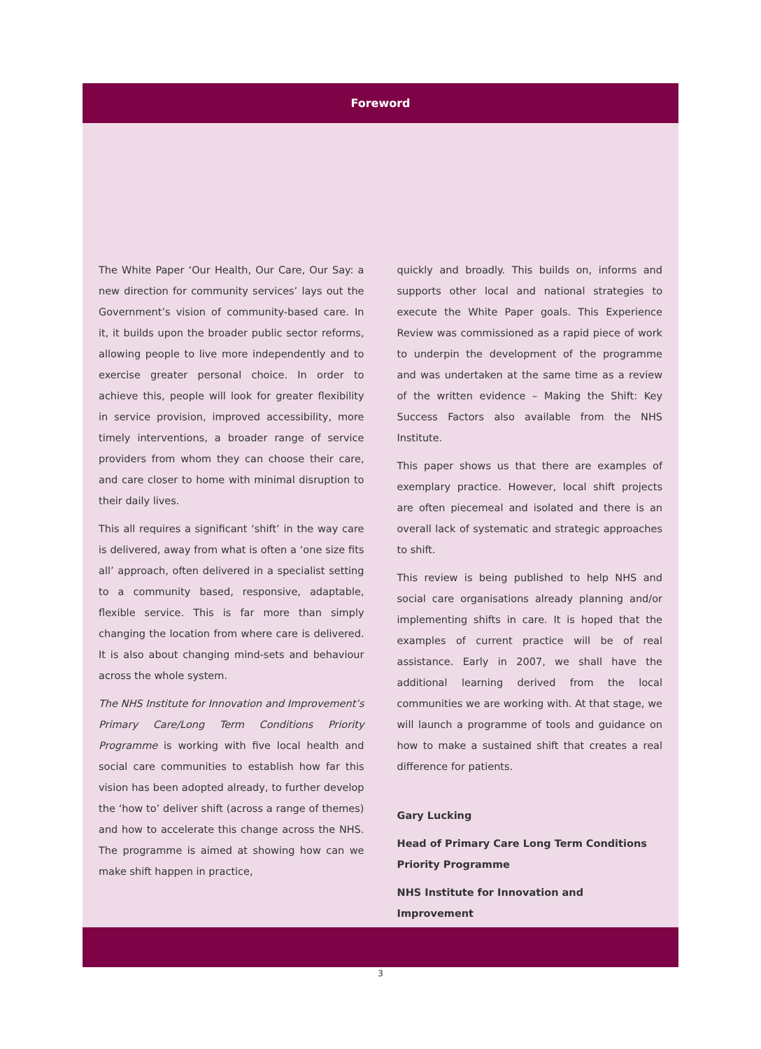Foreword
The White Paper ‘Our Health, Our Care, Our Say: a new direction for community services’ lays out the Government’s vision of community-based care. In it, it builds upon the broader public sector reforms, allowing people to live more independently and to exercise greater personal choice. In order to achieve this, people will look for greater flexibility in service provision, improved accessibility, more timely interventions, a broader range of service providers from whom they can choose their care, and care closer to home with minimal disruption to their daily lives.
This all requires a significant ‘shift’ in the way care is delivered, away from what is often a ‘one size fits all’ approach, often delivered in a specialist setting to a community based, responsive, adaptable, flexible service. This is far more than simply changing the location from where care is delivered. It is also about changing mind-sets and behaviour across the whole system.
The NHS Institute for Innovation and Improvement’s Primary Care/Long Term Conditions Priority Programme is working with five local health and social care communities to establish how far this vision has been adopted already, to further develop the ‘how to’ deliver shift (across a range of themes) and how to accelerate this change across the NHS. The programme is aimed at showing how can we make shift happen in practice,
quickly and broadly. This builds on, informs and supports other local and national strategies to execute the White Paper goals. This Experience Review was commissioned as a rapid piece of work to underpin the development of the programme and was undertaken at the same time as a review of the written evidence – Making the Shift: Key Success Factors also available from the NHS Institute.
This paper shows us that there are examples of exemplary practice. However, local shift projects are often piecemeal and isolated and there is an overall lack of systematic and strategic approaches to shift.
This review is being published to help NHS and social care organisations already planning and/or implementing shifts in care. It is hoped that the examples of current practice will be of real assistance. Early in 2007, we shall have the additional learning derived from the local communities we are working with. At that stage, we will launch a programme of tools and guidance on how to make a sustained shift that creates a real difference for patients.
Gary Lucking
Head of Primary Care Long Term Conditions
Priority Programme
NHS Institute for Innovation and Improvement
3